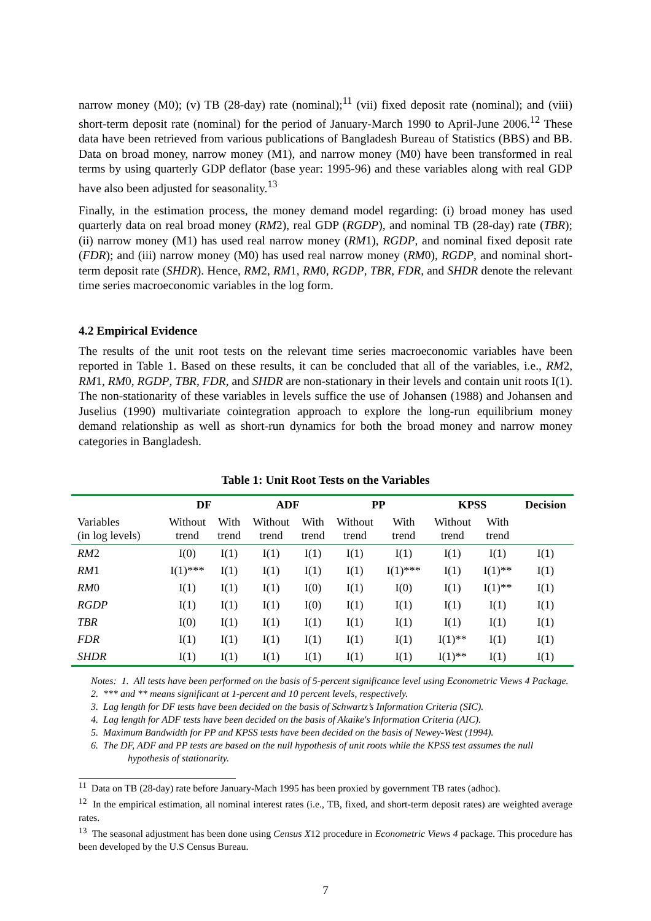narrow money (M0); (v) TB (28-day) rate (nominal);<sup>11</sup> (vii) fixed deposit rate (nominal); and (viii) short-term deposit rate (nominal) for the period of January-March 1990 to April-June 2006.<sup>12</sup> These data have been retrieved from various publications of Bangladesh Bureau of Statistics (BBS) and BB. Data on broad money, narrow money (M1), and narrow money (M0) have been transformed in real terms by using quarterly GDP deflator (base year: 1995-96) and these variables along with real GDP have also been adjusted for seasonality.<sup>13</sup>
Finally, in the estimation process, the money demand model regarding: (i) broad money has used quarterly data on real broad money (RM2), real GDP (RGDP), and nominal TB (28-day) rate (TBR); (ii) narrow money (M1) has used real narrow money (RM1), RGDP, and nominal fixed deposit rate (FDR); and (iii) narrow money (M0) has used real narrow money (RM0), RGDP, and nominal short-term deposit rate (SHDR). Hence, RM2, RM1, RM0, RGDP, TBR, FDR, and SHDR denote the relevant time series macroeconomic variables in the log form.
4.2 Empirical Evidence
The results of the unit root tests on the relevant time series macroeconomic variables have been reported in Table 1. Based on these results, it can be concluded that all of the variables, i.e., RM2, RM1, RM0, RGDP, TBR, FDR, and SHDR are non-stationary in their levels and contain unit roots I(1). The non-stationarity of these variables in levels suffice the use of Johansen (1988) and Johansen and Juselius (1990) multivariate cointegration approach to explore the long-run equilibrium money demand relationship as well as short-run dynamics for both the broad money and narrow money categories in Bangladesh.
Table 1: Unit Root Tests on the Variables
| | DF | | ADF | | PP | | KPSS | | Decision |
| --- | --- | --- | --- | --- | --- | --- | --- | --- | --- |
| Variables (in log levels) | Without trend | With trend | Without trend | With trend | Without trend | With trend | Without trend | With trend | |
| RM 2 | I(0) | I(1) | I(1) | I(1) | I(1) | I(1) | I(1) | I(1) | I(1) |
| RM 1 | I(1)*** | I(1) | I(1) | I(1) | I(1) | I(1)*** | I(1) | I(1)** | I(1) |
| RM 0 | I(1) | I(1) | I(1) | I(0) | I(1) | I(0) | I(1) | I(1)** | I(1) |
| RGDP | I(1) | I(1) | I(1) | I(0) | I(1) | I(1) | I(1) | I(1) | I(1) |
| TBR | I(0) | I(1) | I(1) | I(1) | I(1) | I(1) | I(1) | I(1) | I(1) |
| FDR | I(1) | I(1) | I(1) | I(1) | I(1) | I(1) | I(1)** | I(1) | I(1) |
| SHDR | I(1) | I(1) | I(1) | I(1) | I(1) | I(1) | I(1)** | I(1) | I(1) |
Notes: 1. All tests have been performed on the basis of 5-percent significance level using Econometric Views 4 Package.
2. *** and ** means significant at 1-percent and 10 percent levels, respectively.
3. Lag length for DF tests have been decided on the basis of Schwartz’s Information Criteria (SIC).
4. Lag length for ADF tests have been decided on the basis of Akaike's Information Criteria (AIC).
5. Maximum Bandwidth for PP and KPSS tests have been decided on the basis of Newey-West (1994).
6. The DF, ADF and PP tests are based on the null hypothesis of unit roots while the KPSS test assumes the null hypothesis of stationarity.
<sup>11</sup> Data on TB (28-day) rate before January-Mach 1995 has been proxied by government TB rates (adhoc).
<sup>12</sup> In the empirical estimation, all nominal interest rates (i.e., TB, fixed, and short-term deposit rates) are weighted average rates.
<sup>13</sup> The seasonal adjustment has been done using Census X12 procedure in Econometric Views 4 package. This procedure has been developed by the U.S Census Bureau.
7